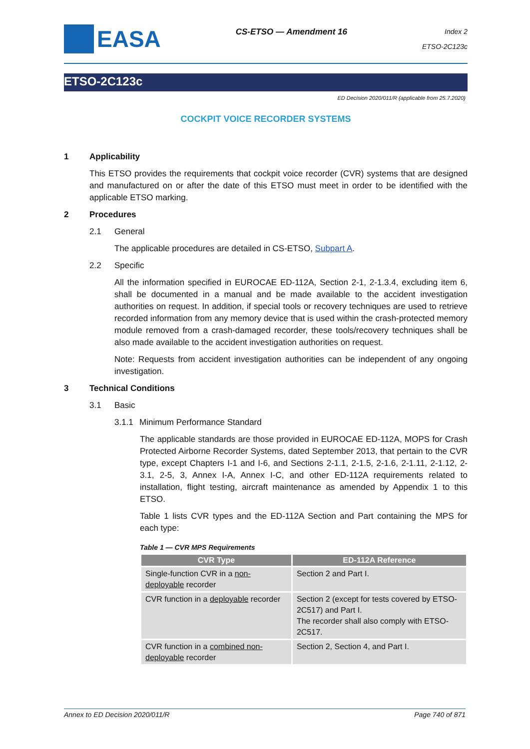EASA
CS-ETSO — Amendment 16
Index 2
ETSO-2C123c
ETSO-2C123c
ED Decision 2020/011/R (applicable from 25.7.2020)
COCKPIT VOICE RECORDER SYSTEMS
1 Applicability
This ETSO provides the requirements that cockpit voice recorder (CVR) systems that are designed and manufactured on or after the date of this ETSO must meet in order to be identified with the applicable ETSO marking.
2 Procedures
2.1 General
The applicable procedures are detailed in CS-ETSO, Subpart A.
2.2 Specific
All the information specified in EUROCAE ED-112A, Section 2-1, 2-1.3.4, excluding item 6, shall be documented in a manual and be made available to the accident investigation authorities on request. In addition, if special tools or recovery techniques are used to retrieve recorded information from any memory device that is used within the crash-protected memory module removed from a crash-damaged recorder, these tools/recovery techniques shall be also made available to the accident investigation authorities on request.
Note: Requests from accident investigation authorities can be independent of any ongoing investigation.
3 Technical Conditions
3.1 Basic
3.1.1 Minimum Performance Standard
The applicable standards are those provided in EUROCAE ED-112A, MOPS for Crash Protected Airborne Recorder Systems, dated September 2013, that pertain to the CVR type, except Chapters I-1 and I-6, and Sections 2-1.1, 2-1.5, 2-1.6, 2-1.11, 2-1.12, 2-3.1, 2-5, 3, Annex I-A, Annex I-C, and other ED-112A requirements related to installation, flight testing, aircraft maintenance as amended by Appendix 1 to this ETSO.
Table 1 lists CVR types and the ED-112A Section and Part containing the MPS for each type:
Table 1 — CVR MPS Requirements
| CVR Type | ED-112A Reference |
| --- | --- |
| Single-function CVR in a non-deployable recorder | Section 2 and Part I. |
| CVR function in a deployable recorder | Section 2 (except for tests covered by ETSO-2C517) and Part I. The recorder shall also comply with ETSO-2C517. |
| CVR function in a combined non-deployable recorder | Section 2, Section 4, and Part I. |
Annex to ED Decision 2020/011/R Page 740 of 871